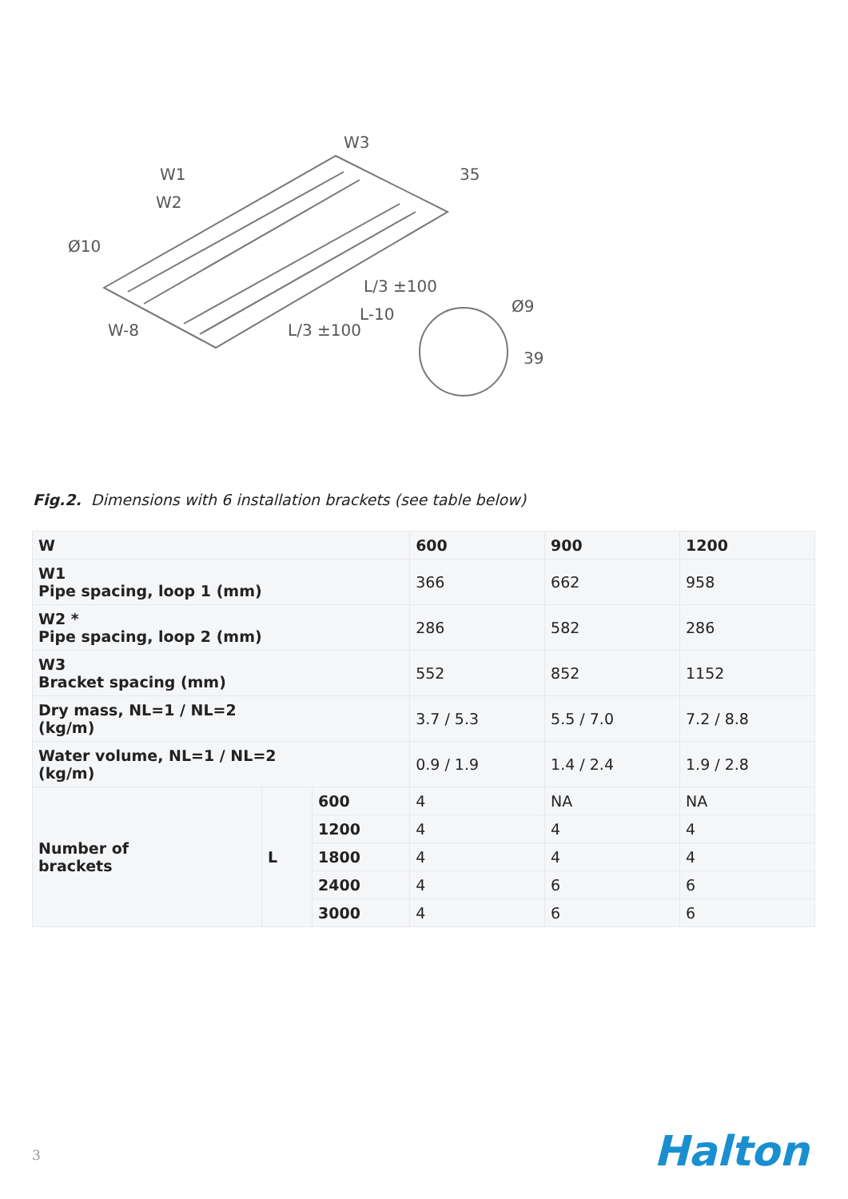W3
W1
W2
Ø10
W-8
L/3 ±100
L/3 ±100
L-10
35
Ø9
39
Fig.2. Dimensions with 6 installation brackets (see table below)
| W | | | 600 | 900 | 1200 |
| W1 Pipe spacing, loop 1 (mm) | | | 366 | 662 | 958 |
| W2 * Pipe spacing, loop 2 (mm) | | | 286 | 582 | 286 |
| W3 Bracket spacing (mm) | | | 552 | 852 | 1152 |
| Dry mass, NL=1 / NL=2 (kg/m) | | | 3.7 / 5.3 | 5.5 / 7.0 | 7.2 / 8.8 |
| Water volume, NL=1 / NL=2 (kg/m) | | | 0.9 / 1.9 | 1.4 / 2.4 | 1.9 / 2.8 |
| Number of brackets | L | 600 | 4 | NA | NA |
| | | 1200 | 4 | 4 | 4 |
| | | 1800 | 4 | 4 | 4 |
| | | 2400 | 4 | 6 | 6 |
| | | 3000 | 4 | 6 | 6 |
3 Halton